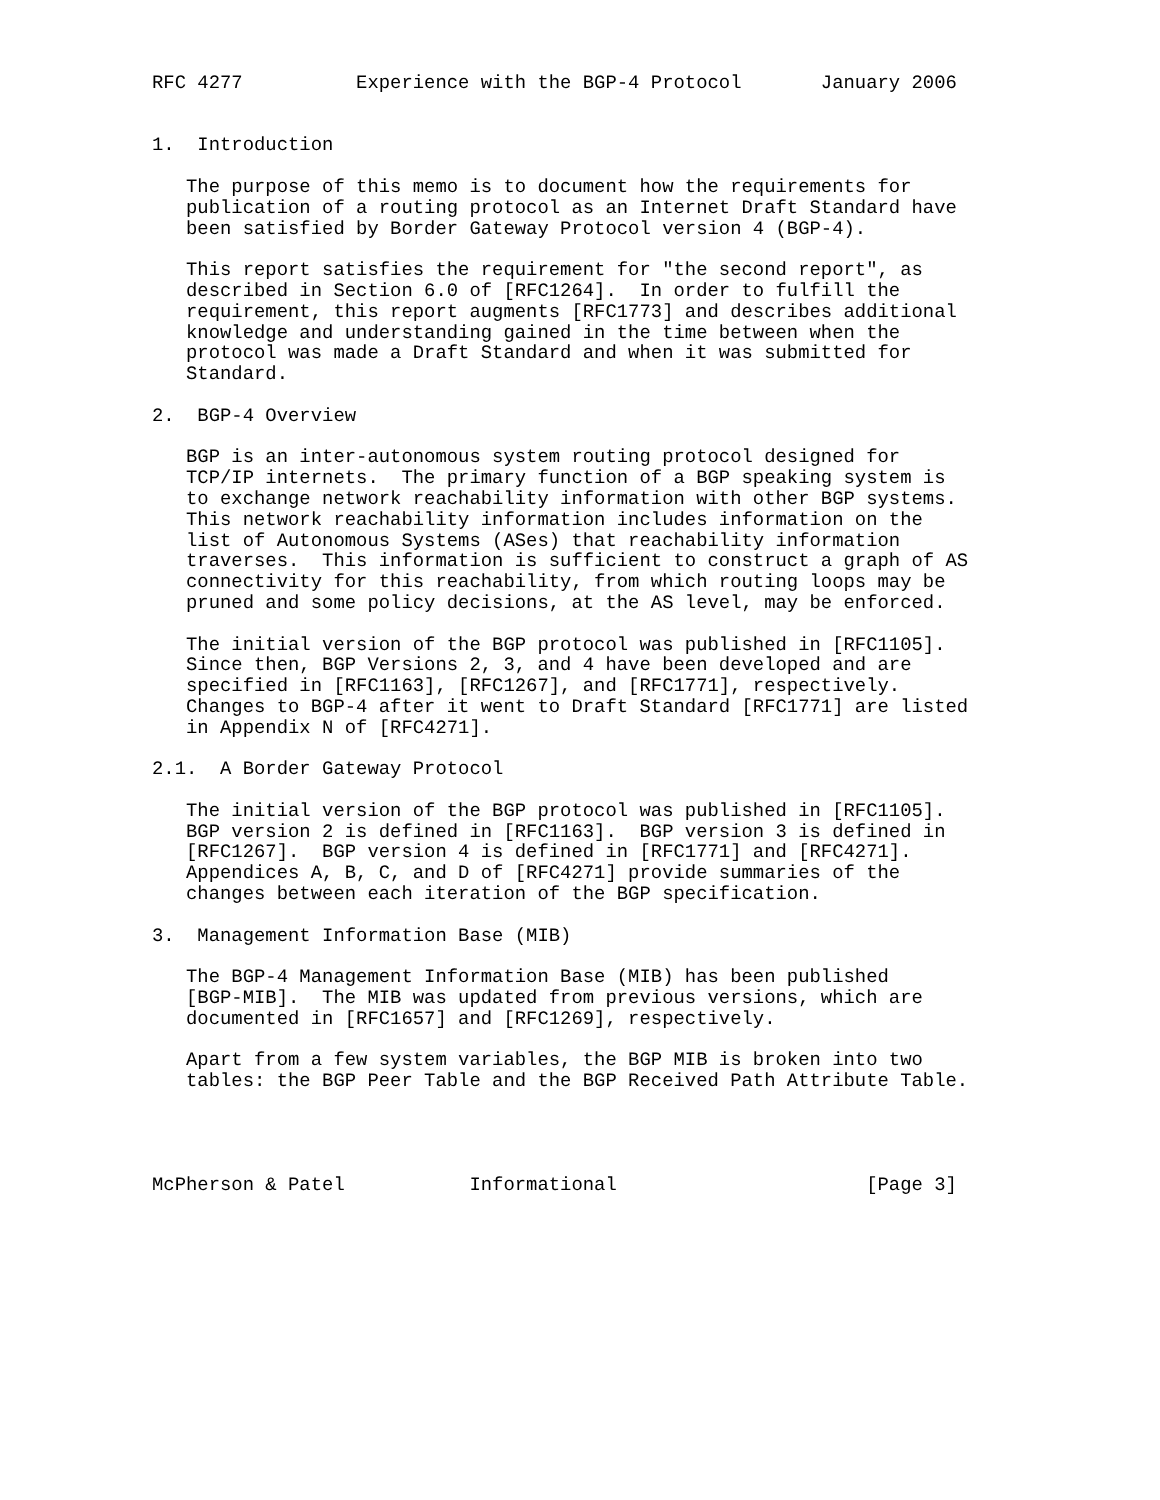RFC 4277          Experience with the BGP-4 Protocol       January 2006


1.  Introduction

   The purpose of this memo is to document how the requirements for
   publication of a routing protocol as an Internet Draft Standard have
   been satisfied by Border Gateway Protocol version 4 (BGP-4).

   This report satisfies the requirement for "the second report", as
   described in Section 6.0 of [RFC1264].  In order to fulfill the
   requirement, this report augments [RFC1773] and describes additional
   knowledge and understanding gained in the time between when the
   protocol was made a Draft Standard and when it was submitted for
   Standard.

2.  BGP-4 Overview

   BGP is an inter-autonomous system routing protocol designed for
   TCP/IP internets.  The primary function of a BGP speaking system is
   to exchange network reachability information with other BGP systems.
   This network reachability information includes information on the
   list of Autonomous Systems (ASes) that reachability information
   traverses.  This information is sufficient to construct a graph of AS
   connectivity for this reachability, from which routing loops may be
   pruned and some policy decisions, at the AS level, may be enforced.

   The initial version of the BGP protocol was published in [RFC1105].
   Since then, BGP Versions 2, 3, and 4 have been developed and are
   specified in [RFC1163], [RFC1267], and [RFC1771], respectively.
   Changes to BGP-4 after it went to Draft Standard [RFC1771] are listed
   in Appendix N of [RFC4271].

2.1.  A Border Gateway Protocol

   The initial version of the BGP protocol was published in [RFC1105].
   BGP version 2 is defined in [RFC1163].  BGP version 3 is defined in
   [RFC1267].  BGP version 4 is defined in [RFC1771] and [RFC4271].
   Appendices A, B, C, and D of [RFC4271] provide summaries of the
   changes between each iteration of the BGP specification.

3.  Management Information Base (MIB)

   The BGP-4 Management Information Base (MIB) has been published
   [BGP-MIB].  The MIB was updated from previous versions, which are
   documented in [RFC1657] and [RFC1269], respectively.

   Apart from a few system variables, the BGP MIB is broken into two
   tables: the BGP Peer Table and the BGP Received Path Attribute Table.




McPherson & Patel           Informational                      [Page 3]